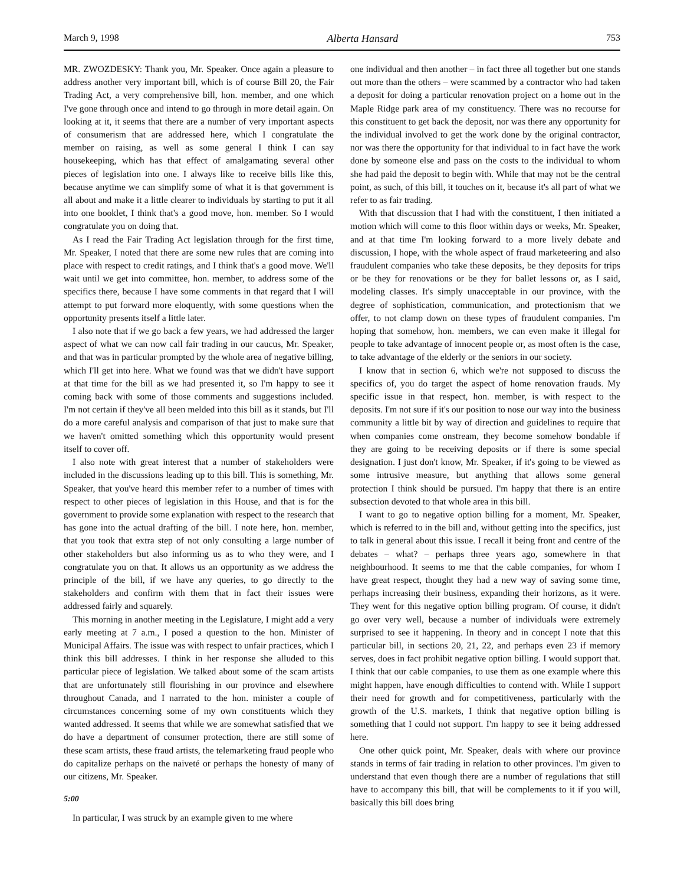March 9, 1998 Alberta Hansard 753
MR. ZWOZDESKY: Thank you, Mr. Speaker. Once again a pleasure to address another very important bill, which is of course Bill 20, the Fair Trading Act, a very comprehensive bill, hon. member, and one which I've gone through once and intend to go through in more detail again. On looking at it, it seems that there are a number of very important aspects of consumerism that are addressed here, which I congratulate the member on raising, as well as some general I think I can say housekeeping, which has that effect of amalgamating several other pieces of legislation into one. I always like to receive bills like this, because anytime we can simplify some of what it is that government is all about and make it a little clearer to individuals by starting to put it all into one booklet, I think that's a good move, hon. member. So I would congratulate you on doing that.
As I read the Fair Trading Act legislation through for the first time, Mr. Speaker, I noted that there are some new rules that are coming into place with respect to credit ratings, and I think that's a good move. We'll wait until we get into committee, hon. member, to address some of the specifics there, because I have some comments in that regard that I will attempt to put forward more eloquently, with some questions when the opportunity presents itself a little later.
I also note that if we go back a few years, we had addressed the larger aspect of what we can now call fair trading in our caucus, Mr. Speaker, and that was in particular prompted by the whole area of negative billing, which I'll get into here. What we found was that we didn't have support at that time for the bill as we had presented it, so I'm happy to see it coming back with some of those comments and suggestions included. I'm not certain if they've all been melded into this bill as it stands, but I'll do a more careful analysis and comparison of that just to make sure that we haven't omitted something which this opportunity would present itself to cover off.
I also note with great interest that a number of stakeholders were included in the discussions leading up to this bill. This is something, Mr. Speaker, that you've heard this member refer to a number of times with respect to other pieces of legislation in this House, and that is for the government to provide some explanation with respect to the research that has gone into the actual drafting of the bill. I note here, hon. member, that you took that extra step of not only consulting a large number of other stakeholders but also informing us as to who they were, and I congratulate you on that. It allows us an opportunity as we address the principle of the bill, if we have any queries, to go directly to the stakeholders and confirm with them that in fact their issues were addressed fairly and squarely.
This morning in another meeting in the Legislature, I might add a very early meeting at 7 a.m., I posed a question to the hon. Minister of Municipal Affairs. The issue was with respect to unfair practices, which I think this bill addresses. I think in her response she alluded to this particular piece of legislation. We talked about some of the scam artists that are unfortunately still flourishing in our province and elsewhere throughout Canada, and I narrated to the hon. minister a couple of circumstances concerning some of my own constituents which they wanted addressed. It seems that while we are somewhat satisfied that we do have a department of consumer protection, there are still some of these scam artists, these fraud artists, the telemarketing fraud people who do capitalize perhaps on the naiveté or perhaps the honesty of many of our citizens, Mr. Speaker.
5:00
In particular, I was struck by an example given to me where
one individual and then another – in fact three all together but one stands out more than the others – were scammed by a contractor who had taken a deposit for doing a particular renovation project on a home out in the Maple Ridge park area of my constituency. There was no recourse for this constituent to get back the deposit, nor was there any opportunity for the individual involved to get the work done by the original contractor, nor was there the opportunity for that individual to in fact have the work done by someone else and pass on the costs to the individual to whom she had paid the deposit to begin with. While that may not be the central point, as such, of this bill, it touches on it, because it's all part of what we refer to as fair trading.
With that discussion that I had with the constituent, I then initiated a motion which will come to this floor within days or weeks, Mr. Speaker, and at that time I'm looking forward to a more lively debate and discussion, I hope, with the whole aspect of fraud marketeering and also fraudulent companies who take these deposits, be they deposits for trips or be they for renovations or be they for ballet lessons or, as I said, modeling classes. It's simply unacceptable in our province, with the degree of sophistication, communication, and protectionism that we offer, to not clamp down on these types of fraudulent companies. I'm hoping that somehow, hon. members, we can even make it illegal for people to take advantage of innocent people or, as most often is the case, to take advantage of the elderly or the seniors in our society.
I know that in section 6, which we're not supposed to discuss the specifics of, you do target the aspect of home renovation frauds. My specific issue in that respect, hon. member, is with respect to the deposits. I'm not sure if it's our position to nose our way into the business community a little bit by way of direction and guidelines to require that when companies come onstream, they become somehow bondable if they are going to be receiving deposits or if there is some special designation. I just don't know, Mr. Speaker, if it's going to be viewed as some intrusive measure, but anything that allows some general protection I think should be pursued. I'm happy that there is an entire subsection devoted to that whole area in this bill.
I want to go to negative option billing for a moment, Mr. Speaker, which is referred to in the bill and, without getting into the specifics, just to talk in general about this issue. I recall it being front and centre of the debates – what? – perhaps three years ago, somewhere in that neighbourhood. It seems to me that the cable companies, for whom I have great respect, thought they had a new way of saving some time, perhaps increasing their business, expanding their horizons, as it were. They went for this negative option billing program. Of course, it didn't go over very well, because a number of individuals were extremely surprised to see it happening. In theory and in concept I note that this particular bill, in sections 20, 21, 22, and perhaps even 23 if memory serves, does in fact prohibit negative option billing. I would support that. I think that our cable companies, to use them as one example where this might happen, have enough difficulties to contend with. While I support their need for growth and for competitiveness, particularly with the growth of the U.S. markets, I think that negative option billing is something that I could not support. I'm happy to see it being addressed here.
One other quick point, Mr. Speaker, deals with where our province stands in terms of fair trading in relation to other provinces. I'm given to understand that even though there are a number of regulations that still have to accompany this bill, that will be complements to it if you will, basically this bill does bring